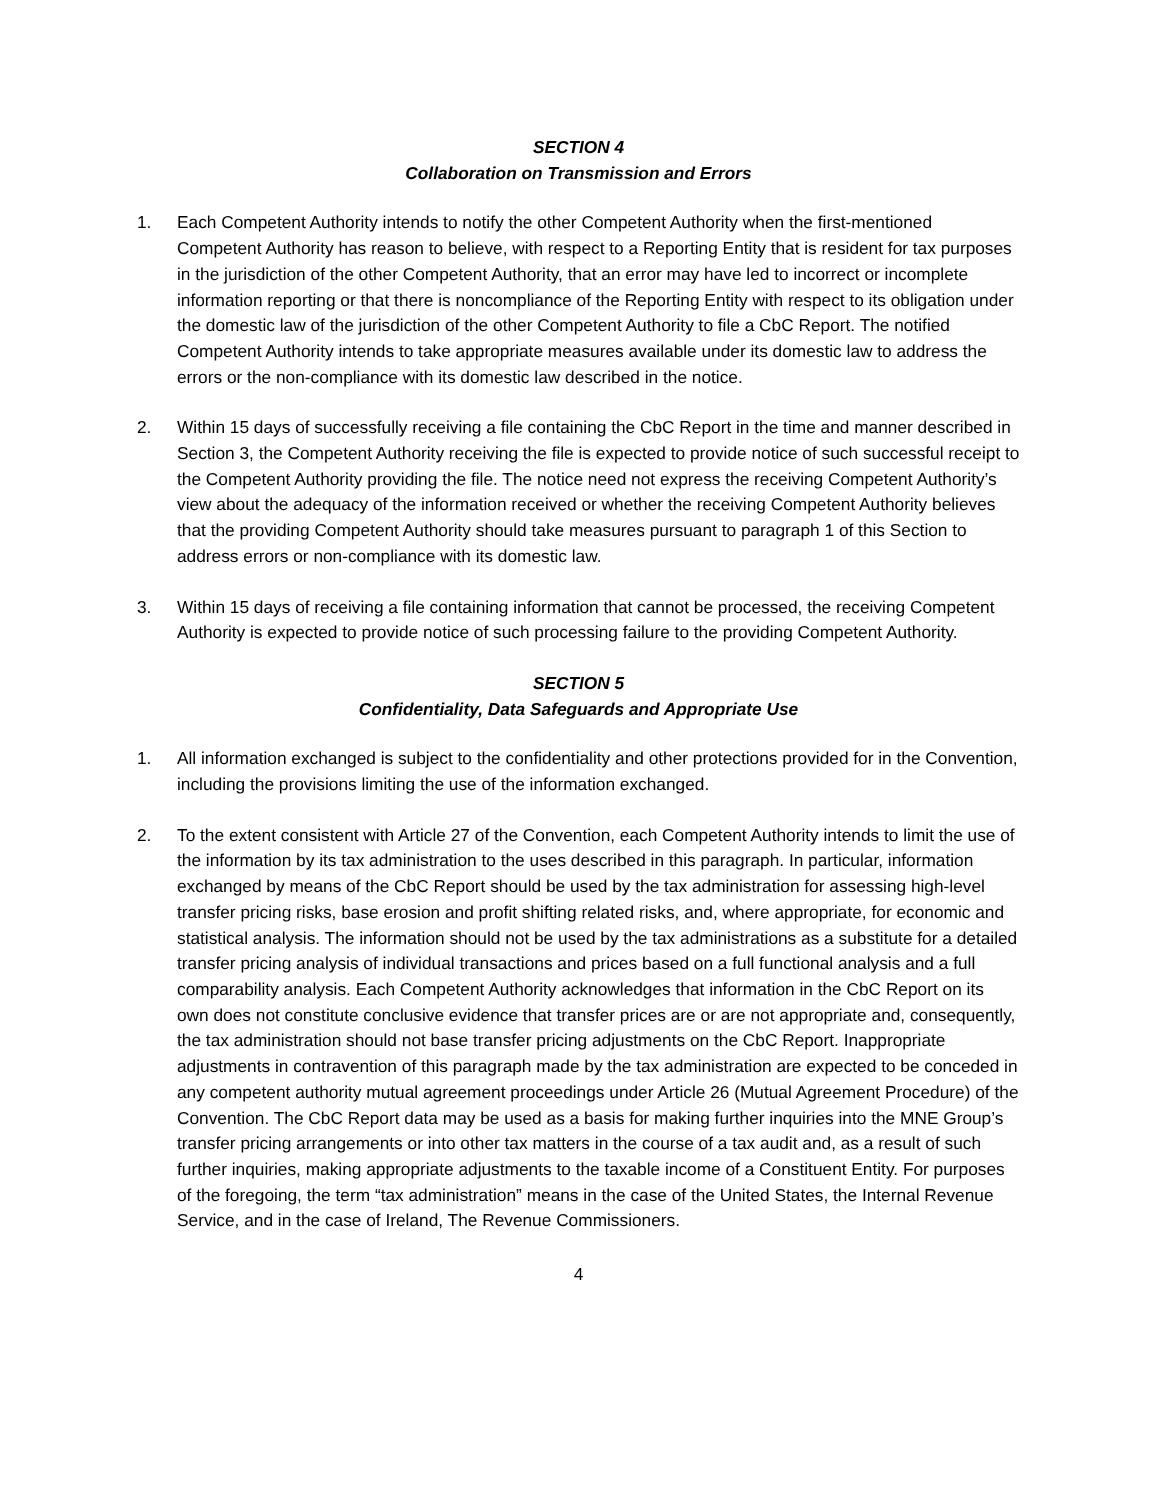SECTION 4
Collaboration on Transmission and Errors
1. Each Competent Authority intends to notify the other Competent Authority when the first-mentioned Competent Authority has reason to believe, with respect to a Reporting Entity that is resident for tax purposes in the jurisdiction of the other Competent Authority, that an error may have led to incorrect or incomplete information reporting or that there is noncompliance of the Reporting Entity with respect to its obligation under the domestic law of the jurisdiction of the other Competent Authority to file a CbC Report. The notified Competent Authority intends to take appropriate measures available under its domestic law to address the errors or the non-compliance with its domestic law described in the notice.
2. Within 15 days of successfully receiving a file containing the CbC Report in the time and manner described in Section 3, the Competent Authority receiving the file is expected to provide notice of such successful receipt to the Competent Authority providing the file. The notice need not express the receiving Competent Authority’s view about the adequacy of the information received or whether the receiving Competent Authority believes that the providing Competent Authority should take measures pursuant to paragraph 1 of this Section to address errors or non-compliance with its domestic law.
3. Within 15 days of receiving a file containing information that cannot be processed, the receiving Competent Authority is expected to provide notice of such processing failure to the providing Competent Authority.
SECTION 5
Confidentiality, Data Safeguards and Appropriate Use
1. All information exchanged is subject to the confidentiality and other protections provided for in the Convention, including the provisions limiting the use of the information exchanged.
2. To the extent consistent with Article 27 of the Convention, each Competent Authority intends to limit the use of the information by its tax administration to the uses described in this paragraph. In particular, information exchanged by means of the CbC Report should be used by the tax administration for assessing high-level transfer pricing risks, base erosion and profit shifting related risks, and, where appropriate, for economic and statistical analysis. The information should not be used by the tax administrations as a substitute for a detailed transfer pricing analysis of individual transactions and prices based on a full functional analysis and a full comparability analysis. Each Competent Authority acknowledges that information in the CbC Report on its own does not constitute conclusive evidence that transfer prices are or are not appropriate and, consequently, the tax administration should not base transfer pricing adjustments on the CbC Report. Inappropriate adjustments in contravention of this paragraph made by the tax administration are expected to be conceded in any competent authority mutual agreement proceedings under Article 26 (Mutual Agreement Procedure) of the Convention. The CbC Report data may be used as a basis for making further inquiries into the MNE Group’s transfer pricing arrangements or into other tax matters in the course of a tax audit and, as a result of such further inquiries, making appropriate adjustments to the taxable income of a Constituent Entity. For purposes of the foregoing, the term “tax administration” means in the case of the United States, the Internal Revenue Service, and in the case of Ireland, The Revenue Commissioners.
4